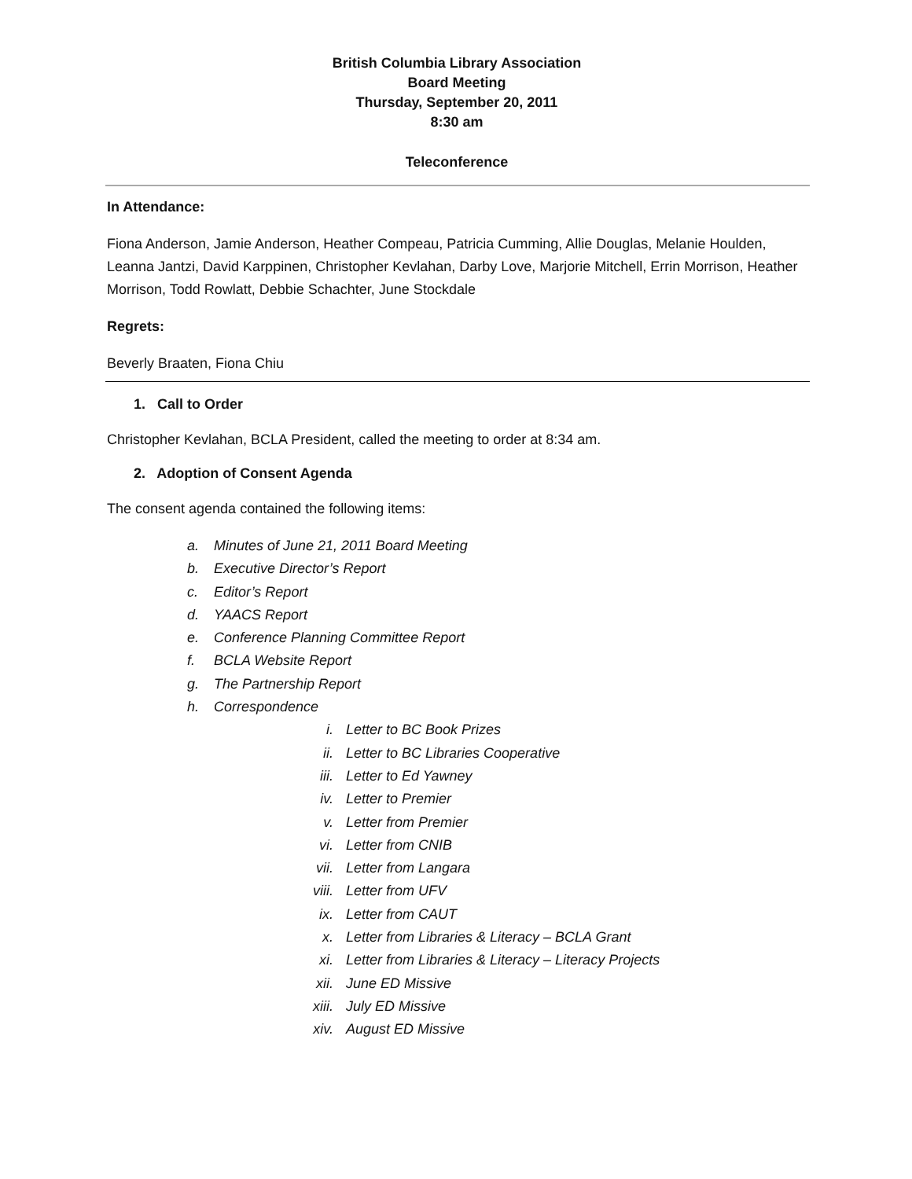British Columbia Library Association
Board Meeting
Thursday, September 20, 2011
8:30 am
Teleconference
In Attendance:
Fiona Anderson, Jamie Anderson, Heather Compeau, Patricia Cumming, Allie Douglas, Melanie Houlden, Leanna Jantzi, David Karppinen, Christopher Kevlahan, Darby Love, Marjorie Mitchell, Errin Morrison, Heather Morrison, Todd Rowlatt, Debbie Schachter, June Stockdale
Regrets:
Beverly Braaten, Fiona Chiu
1. Call to Order
Christopher Kevlahan, BCLA President, called the meeting to order at 8:34 am.
2. Adoption of Consent Agenda
The consent agenda contained the following items:
a. Minutes of June 21, 2011 Board Meeting
b. Executive Director’s Report
c. Editor’s Report
d. YAACS Report
e. Conference Planning Committee Report
f. BCLA Website Report
g. The Partnership Report
h. Correspondence
i. Letter to BC Book Prizes
ii. Letter to BC Libraries Cooperative
iii. Letter to Ed Yawney
iv. Letter to Premier
v. Letter from Premier
vi. Letter from CNIB
vii. Letter from Langara
viii. Letter from UFV
ix. Letter from CAUT
x. Letter from Libraries & Literacy – BCLA Grant
xi. Letter from Libraries & Literacy – Literacy Projects
xii. June ED Missive
xiii. July ED Missive
xiv. August ED Missive